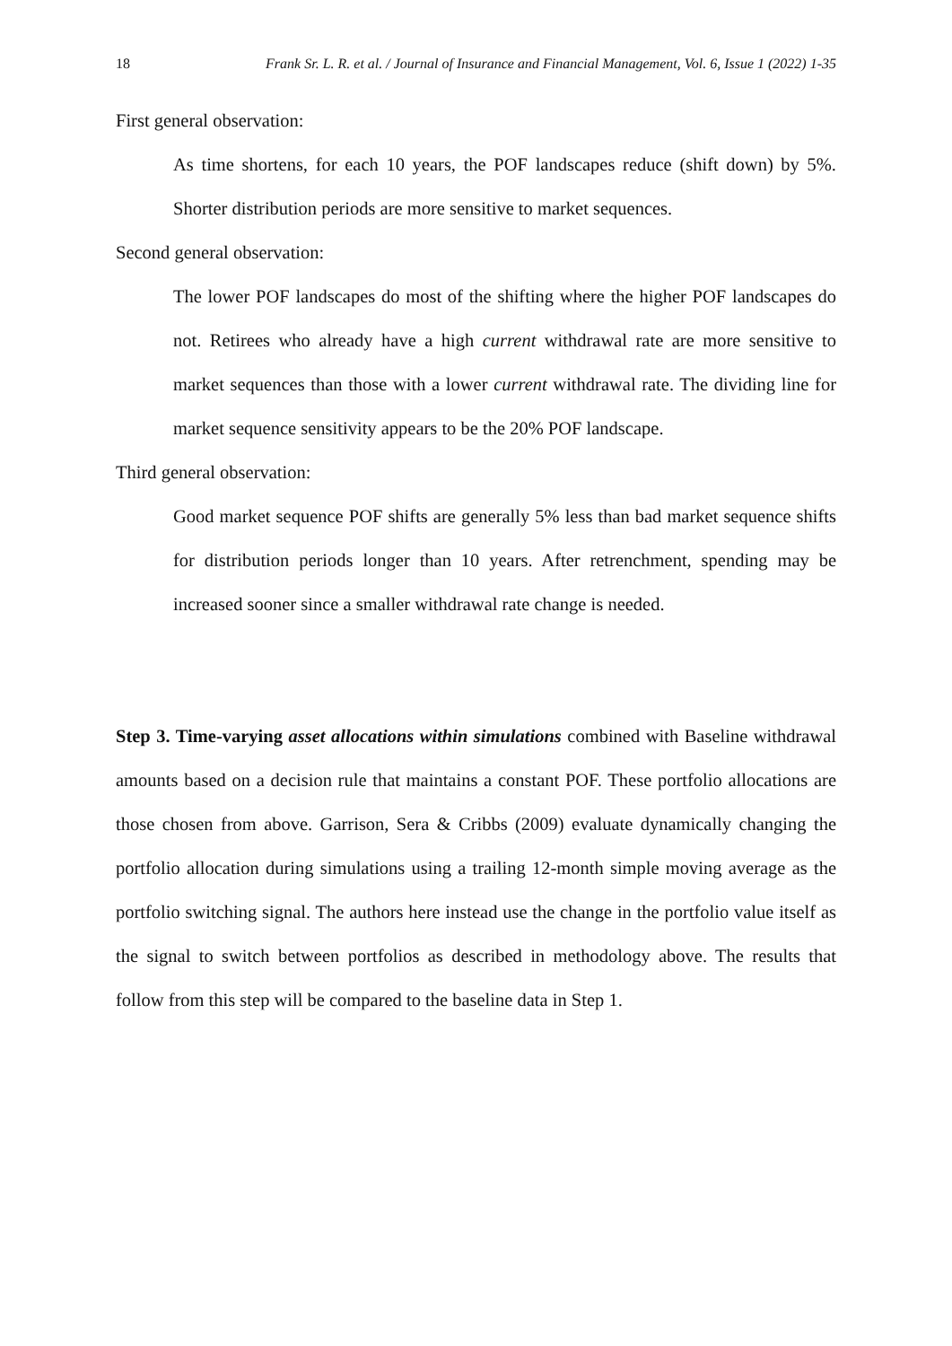18 Frank Sr. L. R. et al. / Journal of Insurance and Financial Management, Vol. 6, Issue 1 (2022) 1-35
First general observation:
As time shortens, for each 10 years, the POF landscapes reduce (shift down) by 5%. Shorter distribution periods are more sensitive to market sequences.
Second general observation:
The lower POF landscapes do most of the shifting where the higher POF landscapes do not. Retirees who already have a high current withdrawal rate are more sensitive to market sequences than those with a lower current withdrawal rate. The dividing line for market sequence sensitivity appears to be the 20% POF landscape.
Third general observation:
Good market sequence POF shifts are generally 5% less than bad market sequence shifts for distribution periods longer than 10 years. After retrenchment, spending may be increased sooner since a smaller withdrawal rate change is needed.
Step 3. Time-varying asset allocations within simulations combined with Baseline withdrawal amounts based on a decision rule that maintains a constant POF. These portfolio allocations are those chosen from above. Garrison, Sera & Cribbs (2009) evaluate dynamically changing the portfolio allocation during simulations using a trailing 12-month simple moving average as the portfolio switching signal. The authors here instead use the change in the portfolio value itself as the signal to switch between portfolios as described in methodology above. The results that follow from this step will be compared to the baseline data in Step 1.